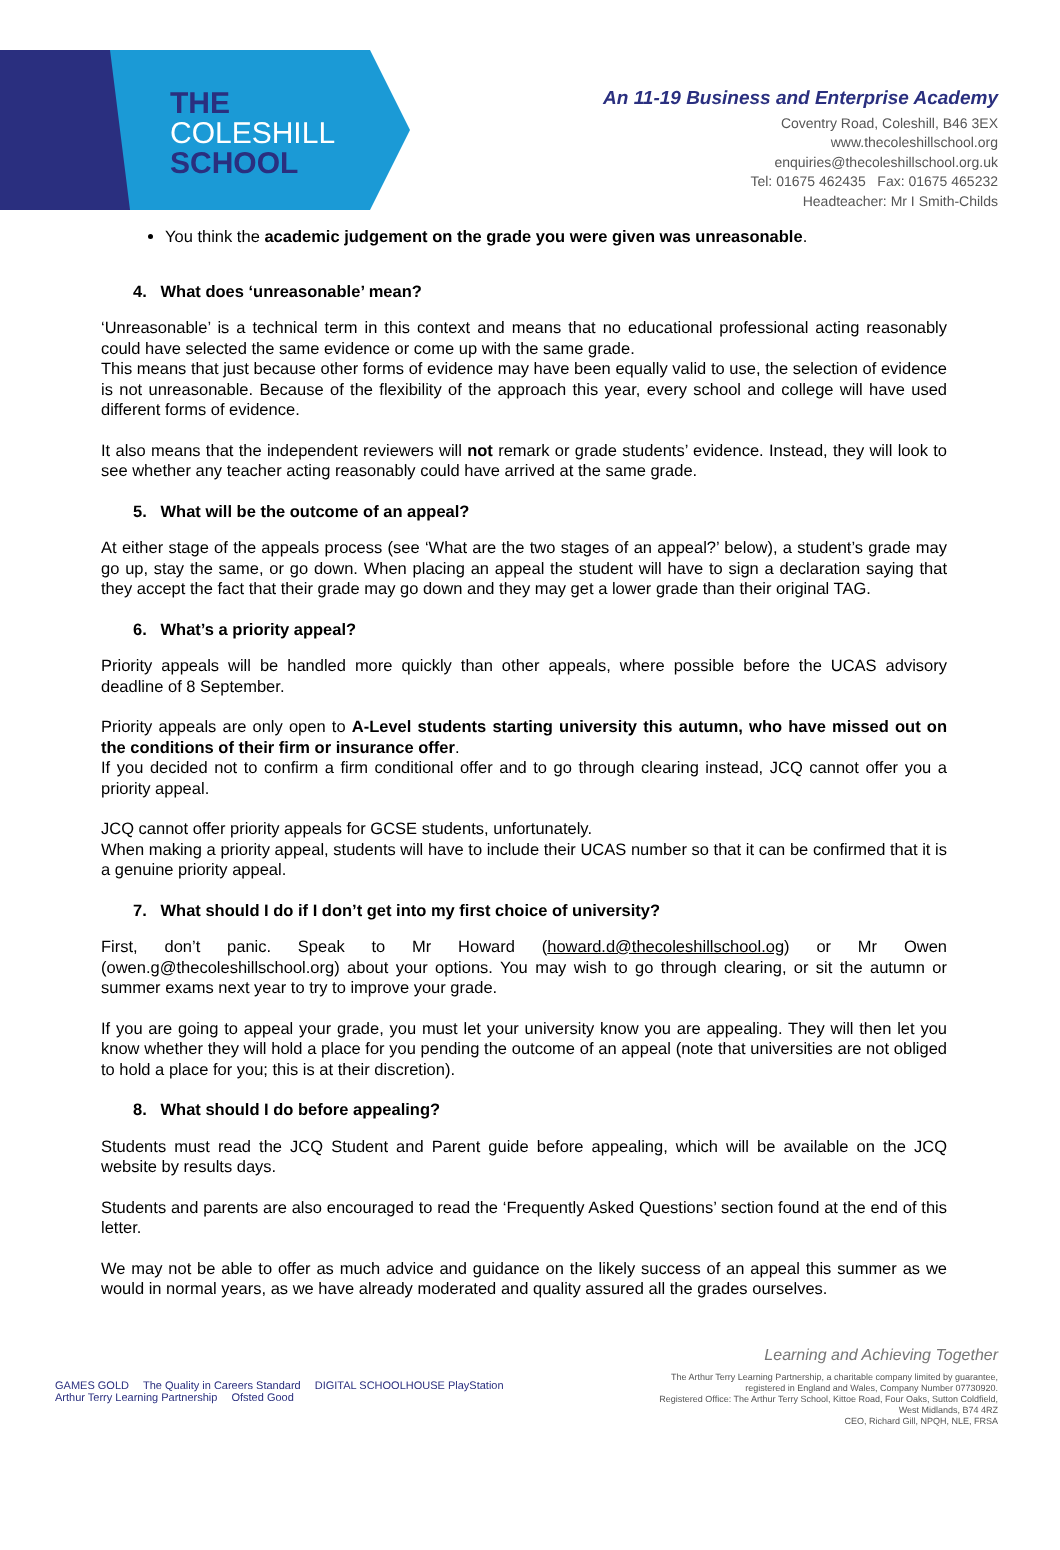THE
COLESHILL
SCHOOL
An 11-19 Business and Enterprise Academy
Coventry Road, Coleshill, B46 3EX
www.thecoleshillschool.org
enquiries@thecoleshillschool.org.uk
Tel: 01675 462435 Fax: 01675 465232
Headteacher: Mr I Smith-Childs
You think the academic judgement on the grade you were given was unreasonable.
4. What does ‘unreasonable’ mean?
‘Unreasonable’ is a technical term in this context and means that no educational professional acting reasonably could have selected the same evidence or come up with the same grade.
This means that just because other forms of evidence may have been equally valid to use, the selection of evidence is not unreasonable. Because of the flexibility of the approach this year, every school and college will have used different forms of evidence.
It also means that the independent reviewers will not remark or grade students’ evidence. Instead, they will look to see whether any teacher acting reasonably could have arrived at the same grade.
5. What will be the outcome of an appeal?
At either stage of the appeals process (see ‘What are the two stages of an appeal?’ below), a student’s grade may go up, stay the same, or go down. When placing an appeal the student will have to sign a declaration saying that they accept the fact that their grade may go down and they may get a lower grade than their original TAG.
6. What’s a priority appeal?
Priority appeals will be handled more quickly than other appeals, where possible before the UCAS advisory deadline of 8 September.
Priority appeals are only open to A-Level students starting university this autumn, who have missed out on the conditions of their firm or insurance offer.
If you decided not to confirm a firm conditional offer and to go through clearing instead, JCQ cannot offer you a priority appeal.
JCQ cannot offer priority appeals for GCSE students, unfortunately.
When making a priority appeal, students will have to include their UCAS number so that it can be confirmed that it is a genuine priority appeal.
7. What should I do if I don’t get into my first choice of university?
First, don’t panic. Speak to Mr Howard (howard.d@thecoleshillschool.og) or Mr Owen (owen.g@thecoleshillschool.org) about your options. You may wish to go through clearing, or sit the autumn or summer exams next year to try to improve your grade.
If you are going to appeal your grade, you must let your university know you are appealing. They will then let you know whether they will hold a place for you pending the outcome of an appeal (note that universities are not obliged to hold a place for you; this is at their discretion).
8. What should I do before appealing?
Students must read the JCQ Student and Parent guide before appealing, which will be available on the JCQ website by results days.
Students and parents are also encouraged to read the ‘Frequently Asked Questions’ section found at the end of this letter.
We may not be able to offer as much advice and guidance on the likely success of an appeal this summer as we would in normal years, as we have already moderated and quality assured all the grades ourselves.
GAMES GOLD The Quality in Careers Standard DIGITAL SCHOOLHOUSE PlayStation Arthur Terry Learning Partnership Ofsted Good
Learning and Achieving Together
The Arthur Terry Learning Partnership, a charitable company limited by guarantee,
registered in England and Wales, Company Number 07730920.
Registered Office: The Arthur Terry School, Kittoe Road, Four Oaks, Sutton Coldfield, West Midlands, B74 4RZ
CEO, Richard Gill, NPQH, NLE, FRSA